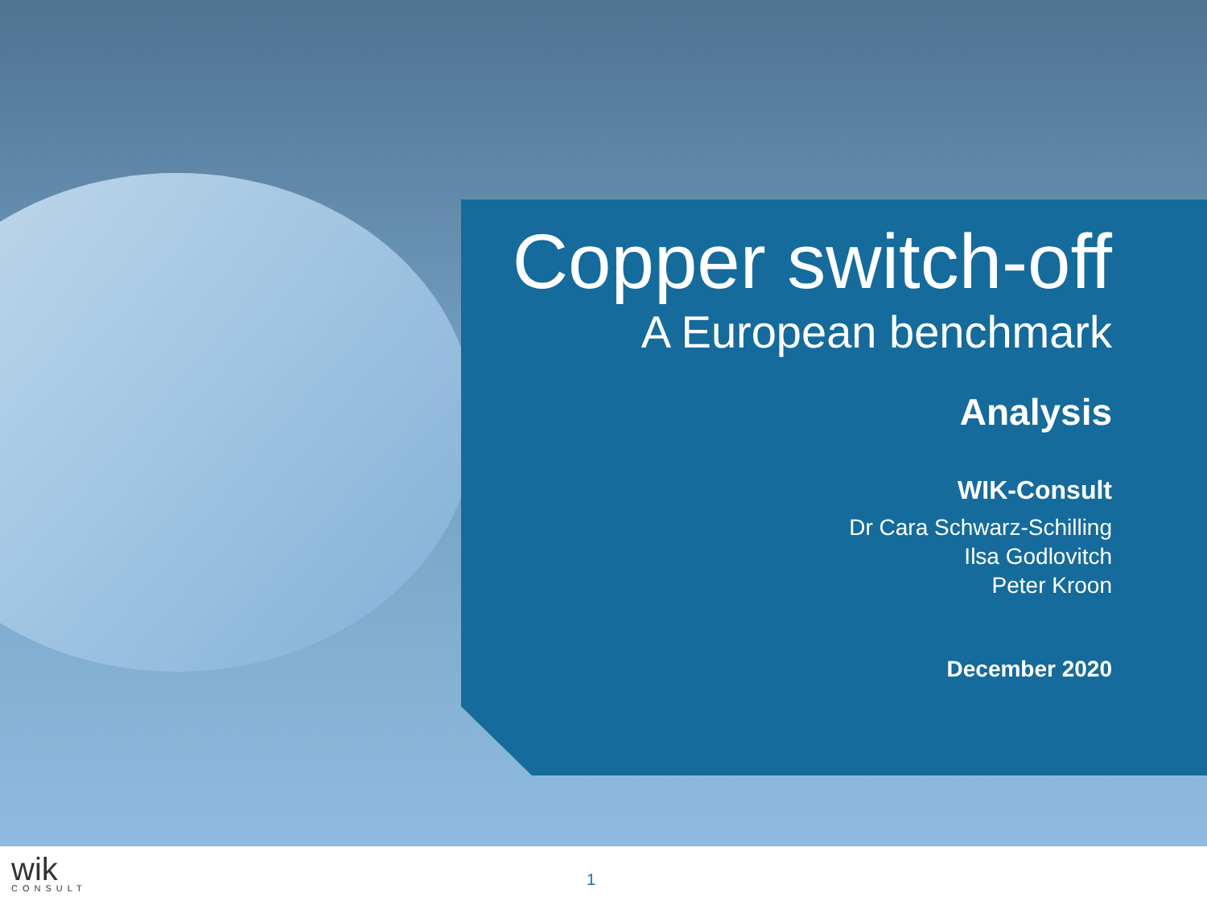Copper switch-off
A European benchmark
Analysis
WIK-Consult
Dr Cara Schwarz-Schilling
Ilsa Godlovitch
Peter Kroon
December 2020
wik
CONSULT
1